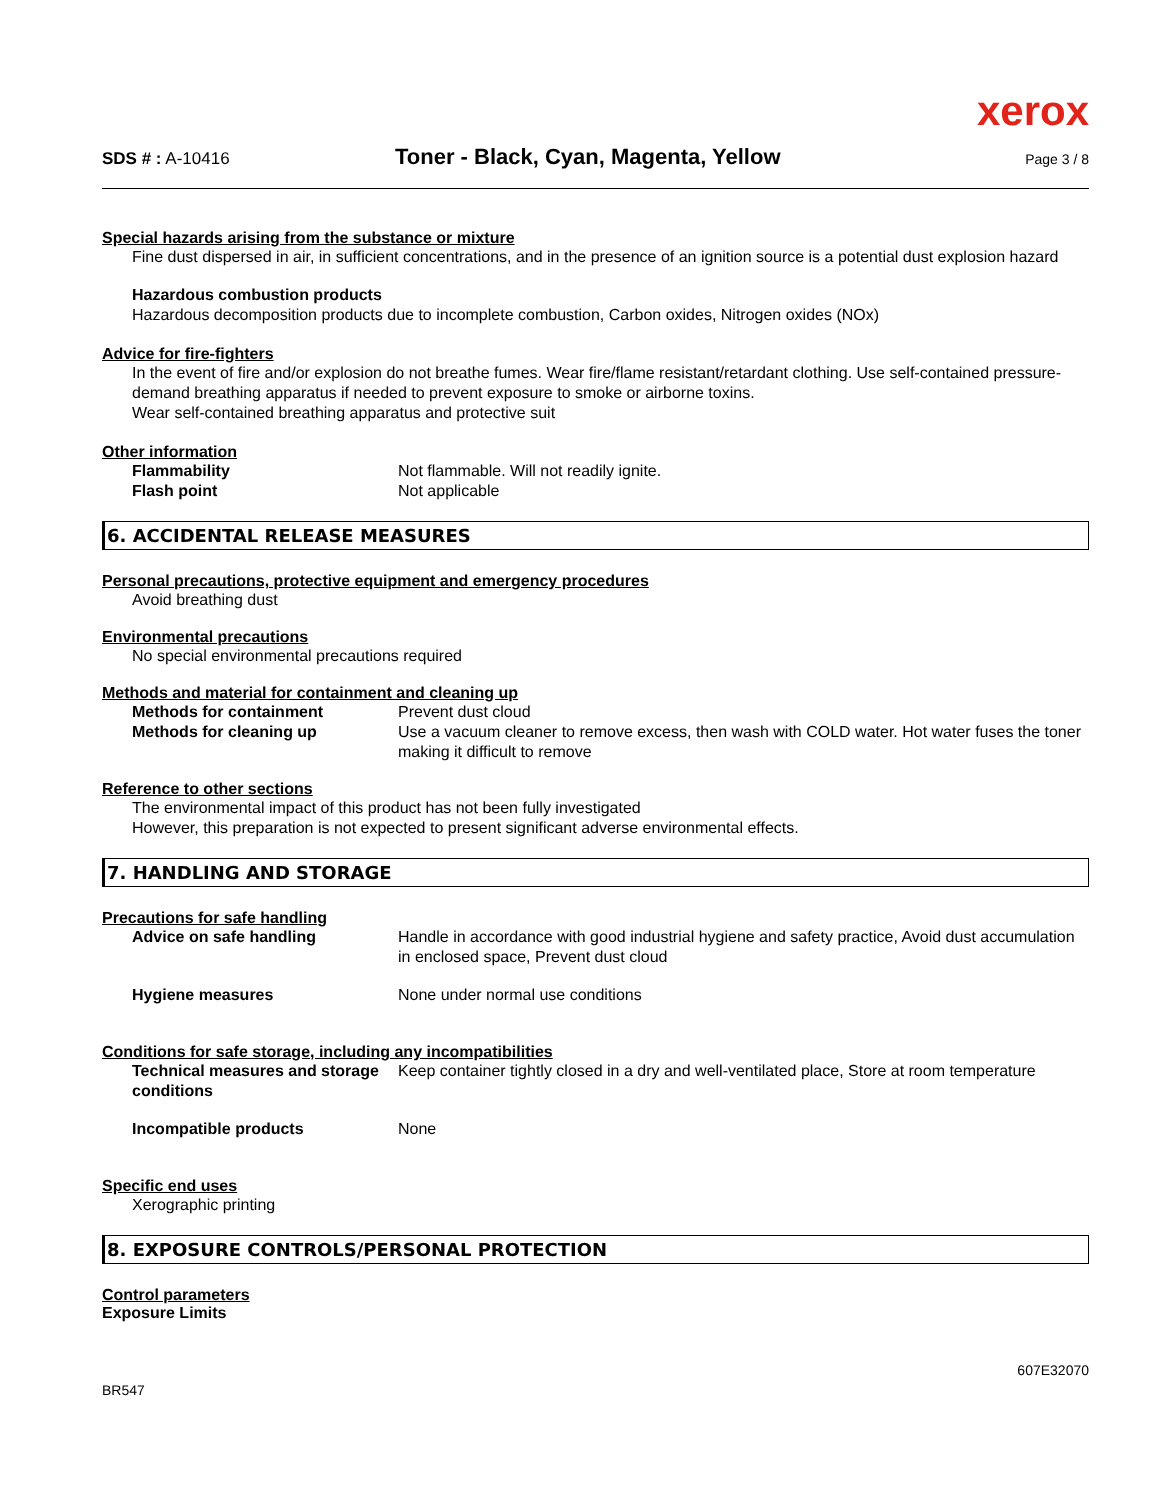xerox
SDS # : A-10416
Toner - Black, Cyan, Magenta, Yellow
Page 3 / 8
Special hazards arising from the substance or mixture
Fine dust dispersed in air, in sufficient concentrations, and in the presence of an ignition source is a potential dust explosion hazard
Hazardous combustion products
Hazardous decomposition products due to incomplete combustion, Carbon oxides, Nitrogen oxides (NOx)
Advice for fire-fighters
In the event of fire and/or explosion do not breathe fumes. Wear fire/flame resistant/retardant clothing. Use self-contained pressure-demand breathing apparatus if needed to prevent exposure to smoke or airborne toxins.
Wear self-contained breathing apparatus and protective suit
Other information
Flammability Not flammable. Will not readily ignite.
Flash point Not applicable
6. ACCIDENTAL RELEASE MEASURES
Personal precautions, protective equipment and emergency procedures
Avoid breathing dust
Environmental precautions
No special environmental precautions required
Methods and material for containment and cleaning up
Methods for containment Prevent dust cloud
Methods for cleaning up Use a vacuum cleaner to remove excess, then wash with COLD water. Hot water fuses the toner making it difficult to remove
Reference to other sections
The environmental impact of this product has not been fully investigated
However, this preparation is not expected to present significant adverse environmental effects.
7. HANDLING AND STORAGE
Precautions for safe handling
Advice on safe handling Handle in accordance with good industrial hygiene and safety practice, Avoid dust accumulation in enclosed space, Prevent dust cloud
Hygiene measures None under normal use conditions
Conditions for safe storage, including any incompatibilities
Technical measures and storage conditions
Keep container tightly closed in a dry and well-ventilated place, Store at room temperature
Incompatible products None
Specific end uses
Xerographic printing
8. EXPOSURE CONTROLS/PERSONAL PROTECTION
Control parameters
Exposure Limits
BR547
607E32070